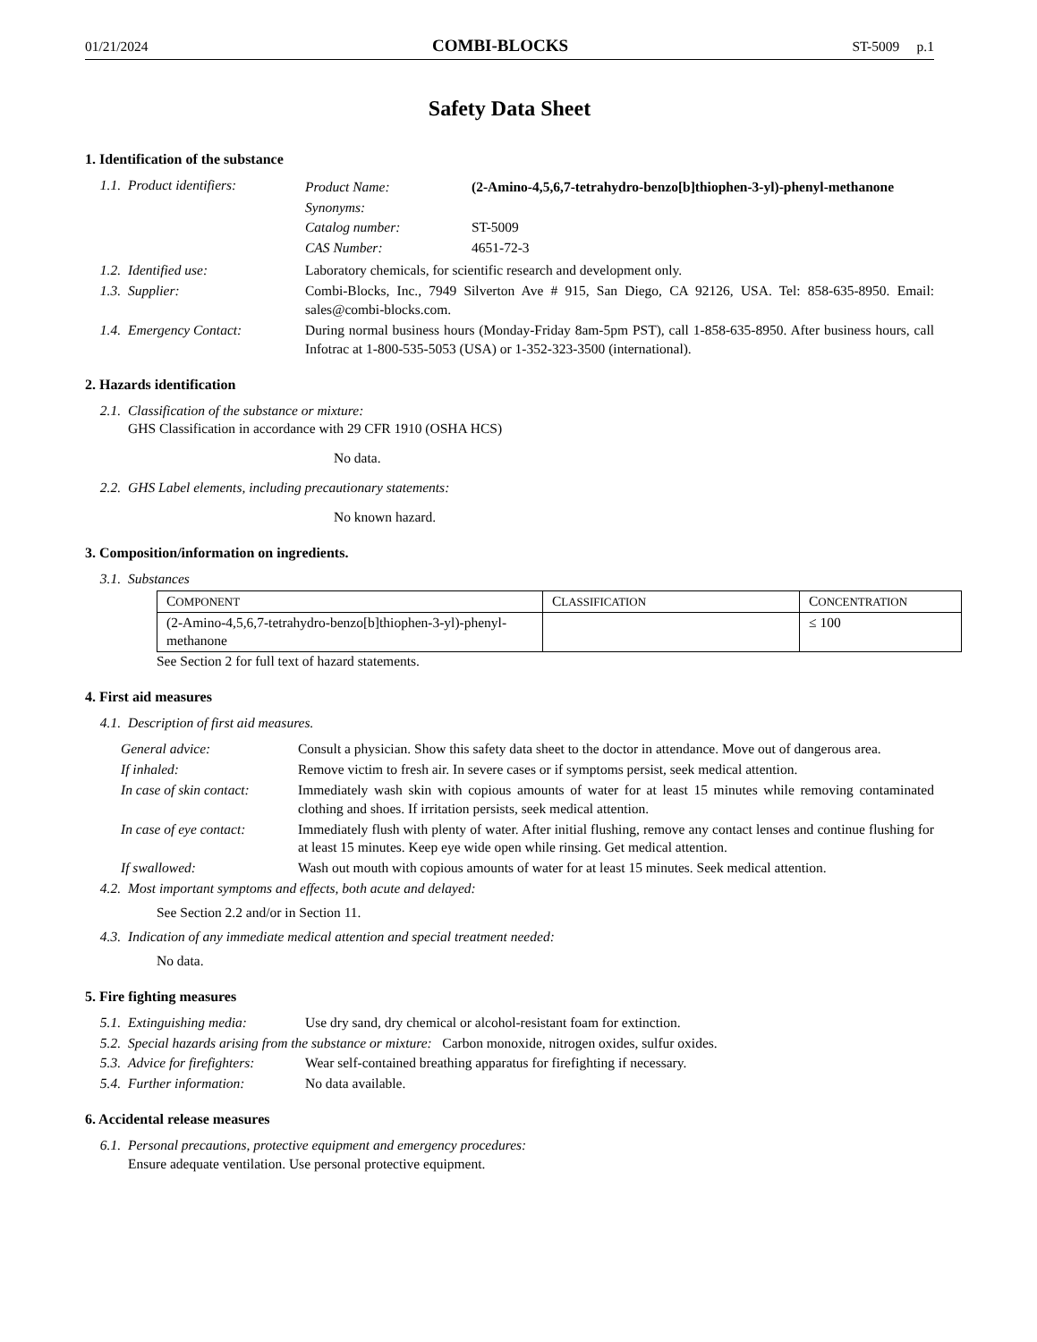01/21/2024 COMBI-BLOCKS ST-5009 p.1
Safety Data Sheet
1. Identification of the substance
1.1. Product identifiers: Product Name: (2-Amino-4,5,6,7-tetrahydro-benzo[b]thiophen-3-yl)-phenyl-methanone
Synonyms:
Catalog number: ST-5009
CAS Number: 4651-72-3
1.2. Identified use: Laboratory chemicals, for scientific research and development only.
1.3. Supplier: Combi-Blocks, Inc., 7949 Silverton Ave # 915, San Diego, CA 92126, USA. Tel: 858-635-8950. Email: sales@combi-blocks.com.
1.4. Emergency Contact: During normal business hours (Monday-Friday 8am-5pm PST), call 1-858-635-8950. After business hours, call Infotrac at 1-800-535-5053 (USA) or 1-352-323-3500 (international).
2. Hazards identification
2.1. Classification of the substance or mixture:
GHS Classification in accordance with 29 CFR 1910 (OSHA HCS)
No data.
2.2. GHS Label elements, including precautionary statements:
No known hazard.
3. Composition/information on ingredients.
3.1. Substances
| C OMPONENT | C LASSIFICATION | C ONCENTRATION |
| --- | --- | --- |
| (2-Amino-4,5,6,7-tetrahydro-benzo[b]thiophen-3-yl)-phenyl-methanone | | ≤ 100 |
See Section 2 for full text of hazard statements.
4. First aid measures
4.1. Description of first aid measures.
General advice: Consult a physician. Show this safety data sheet to the doctor in attendance. Move out of dangerous area.
If inhaled: Remove victim to fresh air. In severe cases or if symptoms persist, seek medical attention.
In case of skin contact: Immediately wash skin with copious amounts of water for at least 15 minutes while removing contaminated clothing and shoes. If irritation persists, seek medical attention.
In case of eye contact: Immediately flush with plenty of water. After initial flushing, remove any contact lenses and continue flushing for at least 15 minutes. Keep eye wide open while rinsing. Get medical attention.
If swallowed: Wash out mouth with copious amounts of water for at least 15 minutes. Seek medical attention.
4.2. Most important symptoms and effects, both acute and delayed:
See Section 2.2 and/or in Section 11.
4.3. Indication of any immediate medical attention and special treatment needed:
No data.
5. Fire fighting measures
5.1. Extinguishing media: Use dry sand, dry chemical or alcohol-resistant foam for extinction.
5.2. Special hazards arising from the substance or mixture: Carbon monoxide, nitrogen oxides, sulfur oxides.
5.3. Advice for firefighters: Wear self-contained breathing apparatus for firefighting if necessary.
5.4. Further information: No data available.
6. Accidental release measures
6.1. Personal precautions, protective equipment and emergency procedures:
Ensure adequate ventilation. Use personal protective equipment.